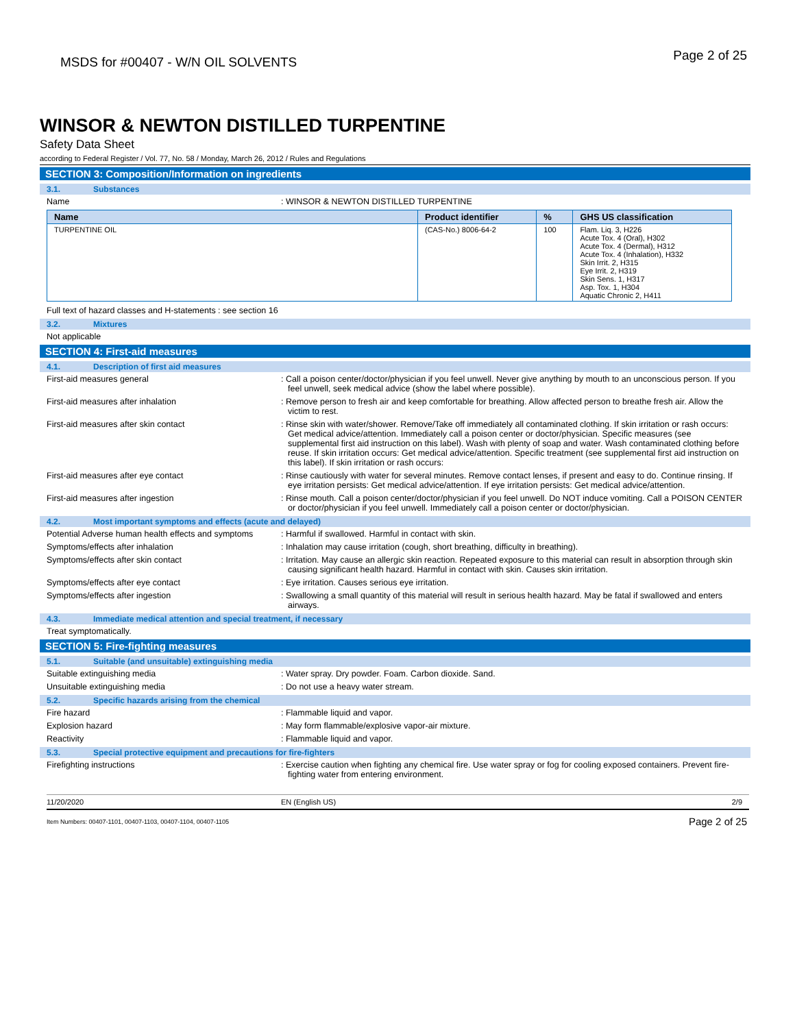MSDS for #00407 - W/N OIL SOLVENTS
Page 2 of 25
WINSOR & NEWTON DISTILLED TURPENTINE
Safety Data Sheet
according to Federal Register / Vol. 77, No. 58 / Monday, March 26, 2012 / Rules and Regulations
SECTION 3: Composition/Information on ingredients
3.1. Substances
Name : WINSOR & NEWTON DISTILLED TURPENTINE
| Name | Product identifier | % | GHS US classification |
| --- | --- | --- | --- |
| TURPENTINE OIL | (CAS-No.) 8006-64-2 | 100 | Flam. Liq. 3, H226 Acute Tox. 4 (Oral), H302 Acute Tox. 4 (Dermal), H312 Acute Tox. 4 (Inhalation), H332 Skin Irrit. 2, H315 Eye Irrit. 2, H319 Skin Sens. 1, H317 Asp. Tox. 1, H304 Aquatic Chronic 2, H411 |
Full text of hazard classes and H-statements : see section 16
3.2. Mixtures
Not applicable
SECTION 4: First-aid measures
4.1. Description of first aid measures
First-aid measures general : Call a poison center/doctor/physician if you feel unwell. Never give anything by mouth to an unconscious person. If you feel unwell, seek medical advice (show the label where possible).
First-aid measures after inhalation : Remove person to fresh air and keep comfortable for breathing. Allow affected person to breathe fresh air. Allow the victim to rest.
First-aid measures after skin contact : Rinse skin with water/shower. Remove/Take off immediately all contaminated clothing. If skin irritation or rash occurs: Get medical advice/attention. Immediately call a poison center or doctor/physician. Specific measures (see supplemental first aid instruction on this label). Wash with plenty of soap and water. Wash contaminated clothing before reuse. If skin irritation occurs: Get medical advice/attention. Specific treatment (see supplemental first aid instruction on this label). If skin irritation or rash occurs:
First-aid measures after eye contact : Rinse cautiously with water for several minutes. Remove contact lenses, if present and easy to do. Continue rinsing. If eye irritation persists: Get medical advice/attention. If eye irritation persists: Get medical advice/attention.
First-aid measures after ingestion : Rinse mouth. Call a poison center/doctor/physician if you feel unwell. Do NOT induce vomiting. Call a POISON CENTER or doctor/physician if you feel unwell. Immediately call a poison center or doctor/physician.
4.2. Most important symptoms and effects (acute and delayed)
Potential Adverse human health effects and symptoms
: Harmful if swallowed. Harmful in contact with skin.
Symptoms/effects after inhalation : Inhalation may cause irritation (cough, short breathing, difficulty in breathing).
Symptoms/effects after skin contact : Irritation. May cause an allergic skin reaction. Repeated exposure to this material can result in absorption through skin causing significant health hazard. Harmful in contact with skin. Causes skin irritation.
Symptoms/effects after eye contact : Eye irritation. Causes serious eye irritation.
Symptoms/effects after ingestion : Swallowing a small quantity of this material will result in serious health hazard. May be fatal if swallowed and enters airways.
4.3. Immediate medical attention and special treatment, if necessary
Treat symptomatically.
SECTION 5: Fire-fighting measures
5.1. Suitable (and unsuitable) extinguishing media
Suitable extinguishing media : Water spray. Dry powder. Foam. Carbon dioxide. Sand.
Unsuitable extinguishing media : Do not use a heavy water stream.
5.2. Specific hazards arising from the chemical
Fire hazard : Flammable liquid and vapor.
Explosion hazard : May form flammable/explosive vapor-air mixture.
Reactivity : Flammable liquid and vapor.
5.3. Special protective equipment and precautions for fire-fighters
Firefighting instructions : Exercise caution when fighting any chemical fire. Use water spray or fog for cooling exposed containers. Prevent fire-fighting water from entering environment.
11/20/2020 EN (English US) 2/9
Item Numbers: 00407-1101, 00407-1103, 00407-1104, 00407-1105
Page 2 of 25